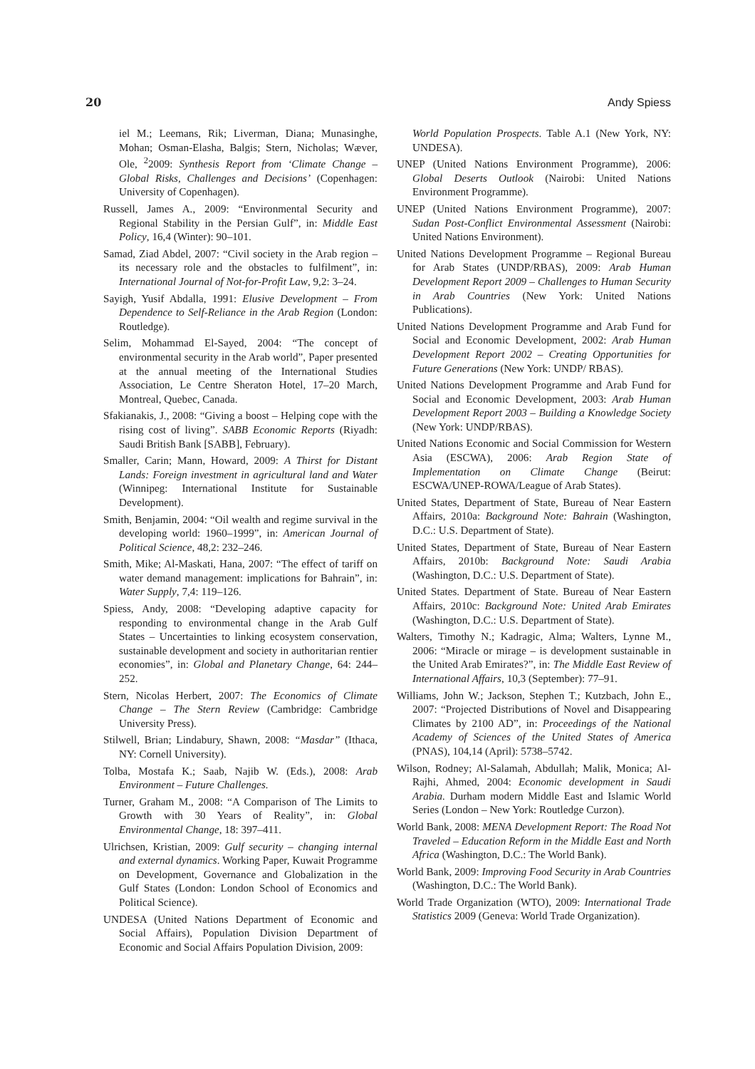20 Andy Spiess
iel M.; Leemans, Rik; Liverman, Diana; Munasinghe, Mohan; Osman-Elasha, Balgis; Stern, Nicholas; Wæver, Ole, <sup>2</sup>2009: Synthesis Report from ‘Climate Change – Global Risks, Challenges and Decisions’ (Copenhagen: University of Copenhagen).
Russell, James A., 2009: “Environmental Security and Regional Stability in the Persian Gulf”, in: Middle East Policy, 16,4 (Winter): 90–101.
Samad, Ziad Abdel, 2007: “Civil society in the Arab region – its necessary role and the obstacles to fulfilment”, in: International Journal of Not-for-Profit Law, 9,2: 3–24.
Sayigh, Yusif Abdalla, 1991: Elusive Development – From Dependence to Self-Reliance in the Arab Region (London: Routledge).
Selim, Mohammad El-Sayed, 2004: “The concept of environmental security in the Arab world”, Paper presented at the annual meeting of the International Studies Association, Le Centre Sheraton Hotel, 17–20 March, Montreal, Quebec, Canada.
Sfakianakis, J., 2008: “Giving a boost – Helping cope with the rising cost of living”. SABB Economic Reports (Riyadh: Saudi British Bank [SABB], February).
Smaller, Carin; Mann, Howard, 2009: A Thirst for Distant Lands: Foreign investment in agricultural land and Water (Winnipeg: International Institute for Sustainable Development).
Smith, Benjamin, 2004: “Oil wealth and regime survival in the developing world: 1960–1999”, in: American Journal of Political Science, 48,2: 232–246.
Smith, Mike; Al-Maskati, Hana, 2007: “The effect of tariff on water demand management: implications for Bahrain”, in: Water Supply, 7,4: 119–126.
Spiess, Andy, 2008: “Developing adaptive capacity for responding to environmental change in the Arab Gulf States – Uncertainties to linking ecosystem conservation, sustainable development and society in authoritarian rentier economies”, in: Global and Planetary Change, 64: 244–252.
Stern, Nicolas Herbert, 2007: The Economics of Climate Change – The Stern Review (Cambridge: Cambridge University Press).
Stilwell, Brian; Lindabury, Shawn, 2008: “Masdar” (Ithaca, NY: Cornell University).
Tolba, Mostafa K.; Saab, Najib W. (Eds.), 2008: Arab Environment – Future Challenges.
Turner, Graham M., 2008: “A Comparison of The Limits to Growth with 30 Years of Reality”, in: Global Environmental Change, 18: 397–411.
Ulrichsen, Kristian, 2009: Gulf security – changing internal and external dynamics. Working Paper, Kuwait Programme on Development, Governance and Globalization in the Gulf States (London: London School of Economics and Political Science).
UNDESA (United Nations Department of Economic and Social Affairs), Population Division Department of Economic and Social Affairs Population Division, 2009:
World Population Prospects. Table A.1 (New York, NY: UNDESA).
UNEP (United Nations Environment Programme), 2006: Global Deserts Outlook (Nairobi: United Nations Environment Programme).
UNEP (United Nations Environment Programme), 2007: Sudan Post-Conflict Environmental Assessment (Nairobi: United Nations Environment).
United Nations Development Programme – Regional Bureau for Arab States (UNDP/RBAS), 2009: Arab Human Development Report 2009 – Challenges to Human Security in Arab Countries (New York: United Nations Publications).
United Nations Development Programme and Arab Fund for Social and Economic Development, 2002: Arab Human Development Report 2002 – Creating Opportunities for Future Generations (New York: UNDP/ RBAS).
United Nations Development Programme and Arab Fund for Social and Economic Development, 2003: Arab Human Development Report 2003 – Building a Knowledge Society (New York: UNDP/RBAS).
United Nations Economic and Social Commission for Western Asia (ESCWA), 2006: Arab Region State of Implementation on Climate Change (Beirut: ESCWA/UNEP-ROWA/League of Arab States).
United States, Department of State, Bureau of Near Eastern Affairs, 2010a: Background Note: Bahrain (Washington, D.C.: U.S. Department of State).
United States, Department of State, Bureau of Near Eastern Affairs, 2010b: Background Note: Saudi Arabia (Washington, D.C.: U.S. Department of State).
United States. Department of State. Bureau of Near Eastern Affairs, 2010c: Background Note: United Arab Emirates (Washington, D.C.: U.S. Department of State).
Walters, Timothy N.; Kadragic, Alma; Walters, Lynne M., 2006: “Miracle or mirage – is development sustainable in the United Arab Emirates?”, in: The Middle East Review of International Affairs, 10,3 (September): 77–91.
Williams, John W.; Jackson, Stephen T.; Kutzbach, John E., 2007: “Projected Distributions of Novel and Disappearing Climates by 2100 AD”, in: Proceedings of the National Academy of Sciences of the United States of America (PNAS), 104,14 (April): 5738–5742.
Wilson, Rodney; Al-Salamah, Abdullah; Malik, Monica; Al-Rajhi, Ahmed, 2004: Economic development in Saudi Arabia. Durham modern Middle East and Islamic World Series (London – New York: Routledge Curzon).
World Bank, 2008: MENA Development Report: The Road Not Traveled – Education Reform in the Middle East and North Africa (Washington, D.C.: The World Bank).
World Bank, 2009: Improving Food Security in Arab Countries (Washington, D.C.: The World Bank).
World Trade Organization (WTO), 2009: International Trade Statistics 2009 (Geneva: World Trade Organization).